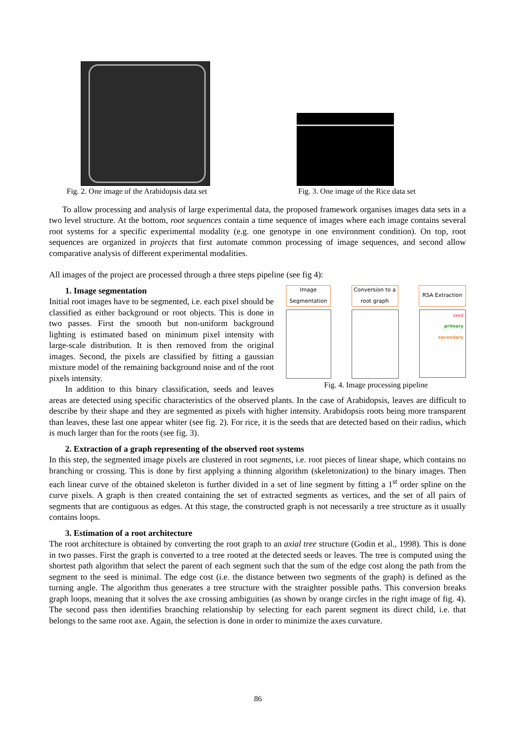Fig. 2. One image of the Arabidopsis data set Fig. 3. One image of the Rice data set
To allow processing and analysis of large experimental data, the proposed framework organises images data sets in a two level structure. At the bottom, root sequences contain a time sequence of images where each image contains several root systems for a specific experimental modality (e.g. one genotype in one environment condition). On top, root sequences are organized in projects that first automate common processing of image sequences, and second allow comparative analysis of different experimental modalities.
All images of the project are processed through a three steps pipeline (see fig 4):
Image Segmentation
Conversion to a root graph
RSA Extraction
seed
primary
secondary
Fig. 4. Image processing pipeline
1. Image segmentation
Initial root images have to be segmented, i.e. each pixel should be classified as either background or root objects. This is done in two passes. First the smooth but non-uniform background lighting is estimated based on minimum pixel intensity with large-scale distribution. It is then removed from the original images. Second, the pixels are classified by fitting a gaussian mixture model of the remaining background noise and of the root pixels intensity.
In addition to this binary classification, seeds and leaves areas are detected using specific characteristics of the observed plants. In the case of Arabidopsis, leaves are difficult to describe by their shape and they are segmented as pixels with higher intensity. Arabidopsis roots being more transparent than leaves, these last one appear whiter (see fig. 2). For rice, it is the seeds that are detected based on their radius, which is much larger than for the roots (see fig. 3).
2. Extraction of a graph representing of the observed root systems
In this step, the segmented image pixels are clustered in root segments, i.e. root pieces of linear shape, which contains no branching or crossing. This is done by first applying a thinning algorithm (skeletonization) to the binary images. Then each linear curve of the obtained skeleton is further divided in a set of line segment by fitting a 1<sup>st</sup> order spline on the curve pixels. A graph is then created containing the set of extracted segments as vertices, and the set of all pairs of segments that are contiguous as edges. At this stage, the constructed graph is not necessarily a tree structure as it usually contains loops.
3. Estimation of a root architecture
The root architecture is obtained by converting the root graph to an axial tree structure (Godin et al., 1998). This is done in two passes. First the graph is converted to a tree rooted at the detected seeds or leaves. The tree is computed using the shortest path algorithm that select the parent of each segment such that the sum of the edge cost along the path from the segment to the seed is minimal. The edge cost (i.e. the distance between two segments of the graph) is defined as the turning angle. The algorithm thus generates a tree structure with the straighter possible paths. This conversion breaks graph loops, meaning that it solves the axe crossing ambiguities (as shown by orange circles in the right image of fig. 4). The second pass then identifies branching relationship by selecting for each parent segment its direct child, i.e. that belongs to the same root axe. Again, the selection is done in order to minimize the axes curvature.
86